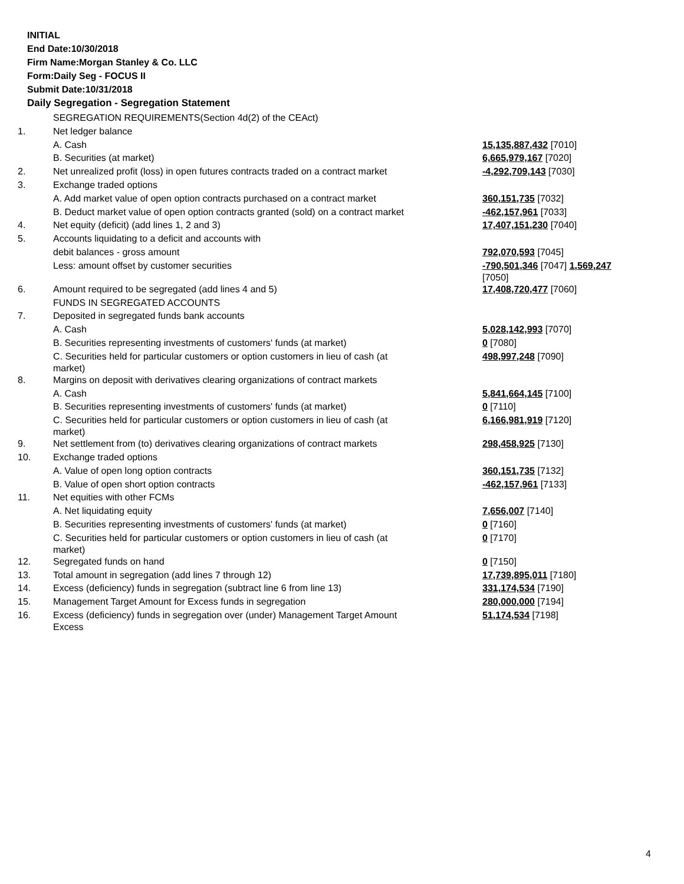INITIAL
End Date:10/30/2018
Firm Name:Morgan Stanley & Co. LLC
Form:Daily Seg - FOCUS II
Submit Date:10/31/2018
Daily Segregation - Segregation Statement
| | SEGREGATION REQUIREMENTS(Section 4d(2) of the CEAct) | |
| 1. | Net ledger balance | |
| | A. Cash | 15,135,887,432 [7010] |
| | B. Securities (at market) | 6,665,979,167 [7020] |
| 2. | Net unrealized profit (loss) in open futures contracts traded on a contract market | -4,292,709,143 [7030] |
| 3. | Exchange traded options | |
| | A. Add market value of open option contracts purchased on a contract market | 360,151,735 [7032] |
| | B. Deduct market value of open option contracts granted (sold) on a contract market | -462,157,961 [7033] |
| 4. | Net equity (deficit) (add lines 1, 2 and 3) | 17,407,151,230 [7040] |
| 5. | Accounts liquidating to a deficit and accounts with | |
| | debit balances - gross amount | 792,070,593 [7045] |
| | Less: amount offset by customer securities | -790,501,346 [7047] 1,569,247 [7050] |
| 6. | Amount required to be segregated (add lines 4 and 5) | 17,408,720,477 [7060] |
| | FUNDS IN SEGREGATED ACCOUNTS | |
| 7. | Deposited in segregated funds bank accounts | |
| | A. Cash | 5,028,142,993 [7070] |
| | B. Securities representing investments of customers' funds (at market) | 0 [7080] |
| | C. Securities held for particular customers or option customers in lieu of cash (at market) | 498,997,248 [7090] |
| 8. | Margins on deposit with derivatives clearing organizations of contract markets | |
| | A. Cash | 5,841,664,145 [7100] |
| | B. Securities representing investments of customers' funds (at market) | 0 [7110] |
| | C. Securities held for particular customers or option customers in lieu of cash (at market) | 6,166,981,919 [7120] |
| 9. | Net settlement from (to) derivatives clearing organizations of contract markets | 298,458,925 [7130] |
| 10. | Exchange traded options | |
| | A. Value of open long option contracts | 360,151,735 [7132] |
| | B. Value of open short option contracts | -462,157,961 [7133] |
| 11. | Net equities with other FCMs | |
| | A. Net liquidating equity | 7,656,007 [7140] |
| | B. Securities representing investments of customers' funds (at market) | 0 [7160] |
| | C. Securities held for particular customers or option customers in lieu of cash (at market) | 0 [7170] |
| 12. | Segregated funds on hand | 0 [7150] |
| 13. | Total amount in segregation (add lines 7 through 12) | 17,739,895,011 [7180] |
| 14. | Excess (deficiency) funds in segregation (subtract line 6 from line 13) | 331,174,534 [7190] |
| 15. | Management Target Amount for Excess funds in segregation | 280,000,000 [7194] |
| 16. | Excess (deficiency) funds in segregation over (under) Management Target Amount Excess | 51,174,534 [7198] |
4